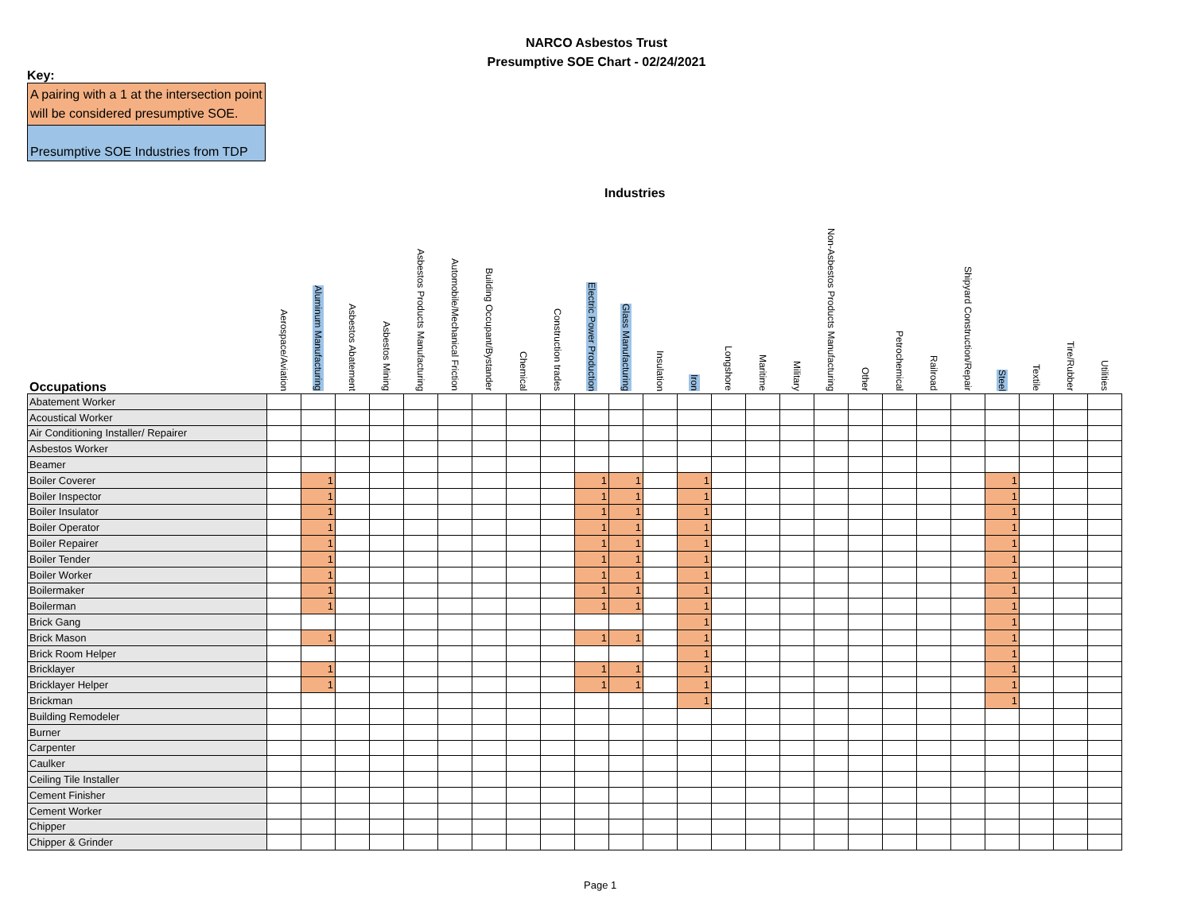NARCO Asbestos Trust
Presumptive SOE Chart - 02/24/2021
Key:
A pairing with a 1 at the intersection point will be considered presumptive SOE.
Presumptive SOE Industries from TDP
Industries
Occupations
| | Aerospace/Aviation | Aluminum Manufacturing | Asbestos Abatement | Asbestos Mining | Asbestos Products Manufacturing | Automobile/Mechanical Friction | Building Occupant/Bystander | Chemical | Construction trades | Electric Power Production | Glass Manufacturing | Insulation | Iron | Longshore | Maritime | Military | Non-Asbestos Products Manufacturing | Other | Petrochemical | Railroad | Shipyard Construction/Repair | Steel | Textile | Tire/Rubber | Utilities |
| --- | --- | --- | --- | --- | --- | --- | --- | --- | --- | --- | --- | --- | --- | --- | --- | --- | --- | --- | --- | --- | --- | --- | --- | --- | --- |
| Abatement Worker | | | | | | | | | | | | | | | | | | | | | | | | | |
| Acoustical Worker | | | | | | | | | | | | | | | | | | | | | | | | | |
| Air Conditioning Installer/ Repairer | | | | | | | | | | | | | | | | | | | | | | | | | |
| Asbestos Worker | | | | | | | | | | | | | | | | | | | | | | | | | |
| Beamer | | | | | | | | | | | | | | | | | | | | | | | | | |
| Boiler Coverer | | 1 | | | | | | | | 1 | 1 | | 1 | | | | | | | | | 1 | | | |
| Boiler Inspector | | 1 | | | | | | | | 1 | 1 | | 1 | | | | | | | | | 1 | | | |
| Boiler Insulator | | 1 | | | | | | | | 1 | 1 | | 1 | | | | | | | | | 1 | | | |
| Boiler Operator | | 1 | | | | | | | | 1 | 1 | | 1 | | | | | | | | | 1 | | | |
| Boiler Repairer | | 1 | | | | | | | | 1 | 1 | | 1 | | | | | | | | | 1 | | | |
| Boiler Tender | | 1 | | | | | | | | 1 | 1 | | 1 | | | | | | | | | 1 | | | |
| Boiler Worker | | 1 | | | | | | | | 1 | 1 | | 1 | | | | | | | | | 1 | | | |
| Boilermaker | | 1 | | | | | | | | 1 | 1 | | 1 | | | | | | | | | 1 | | | |
| Boilerman | | 1 | | | | | | | | 1 | 1 | | 1 | | | | | | | | | 1 | | | |
| Brick Gang | | | | | | | | | | | | | 1 | | | | | | | | | 1 | | | |
| Brick Mason | | 1 | | | | | | | | 1 | 1 | | 1 | | | | | | | | | 1 | | | |
| Brick Room Helper | | | | | | | | | | | | | 1 | | | | | | | | | 1 | | | |
| Bricklayer | | 1 | | | | | | | | 1 | 1 | | 1 | | | | | | | | | 1 | | | |
| Bricklayer Helper | | 1 | | | | | | | | 1 | 1 | | 1 | | | | | | | | | 1 | | | |
| Brickman | | | | | | | | | | | | | 1 | | | | | | | | | 1 | | | |
| Building Remodeler | | | | | | | | | | | | | | | | | | | | | | | | | |
| Burner | | | | | | | | | | | | | | | | | | | | | | | | | |
| Carpenter | | | | | | | | | | | | | | | | | | | | | | | | | |
| Caulker | | | | | | | | | | | | | | | | | | | | | | | | | |
| Ceiling Tile Installer | | | | | | | | | | | | | | | | | | | | | | | | | |
| Cement Finisher | | | | | | | | | | | | | | | | | | | | | | | | | |
| Cement Worker | | | | | | | | | | | | | | | | | | | | | | | | | |
| Chipper | | | | | | | | | | | | | | | | | | | | | | | | | |
| Chipper & Grinder | | | | | | | | | | | | | | | | | | | | | | | | | |
Page 1